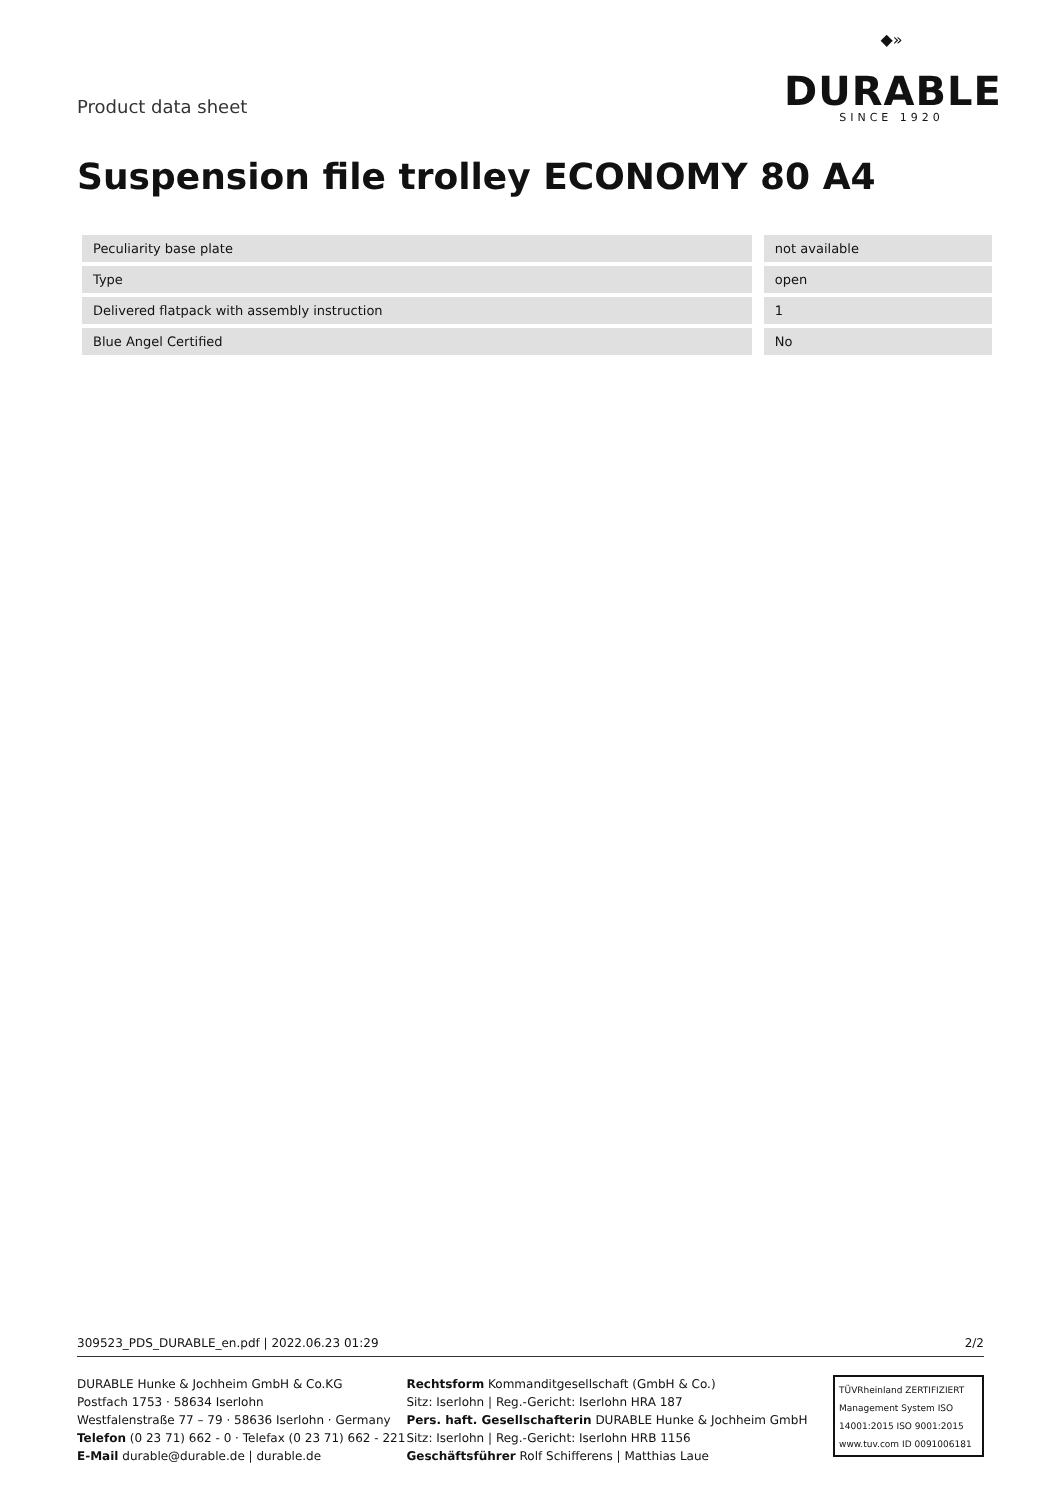Product data sheet
◆»
DURABLE
SINCE 1920
Suspension file trolley ECONOMY 80 A4
| Peculiarity base plate | | not available |
| Type | | open |
| Delivered flatpack with assembly instruction | | 1 |
| Blue Angel Certified | | No |
309523_PDS_DURABLE_en.pdf | 2022.06.23 01:29 2/2
DURABLE Hunke & Jochheim GmbH & Co.KG
Postfach 1753 · 58634 Iserlohn
Westfalenstraße 77 – 79 · 58636 Iserlohn · Germany
Telefon (0 23 71) 662 - 0 · Telefax (0 23 71) 662 - 221
E-Mail durable@durable.de | durable.de
Rechtsform Kommanditgesellschaft (GmbH & Co.)
Sitz: Iserlohn | Reg.-Gericht: Iserlohn HRA 187
Pers. haft. Gesellschafterin DURABLE Hunke & Jochheim GmbH
Sitz: Iserlohn | Reg.-Gericht: Iserlohn HRB 1156
Geschäftsführer Rolf Schifferens | Matthias Laue
TÜVRheinland ZERTIFIZIERT
Management System ISO 14001:2015 ISO 9001:2015
www.tuv.com ID 0091006181